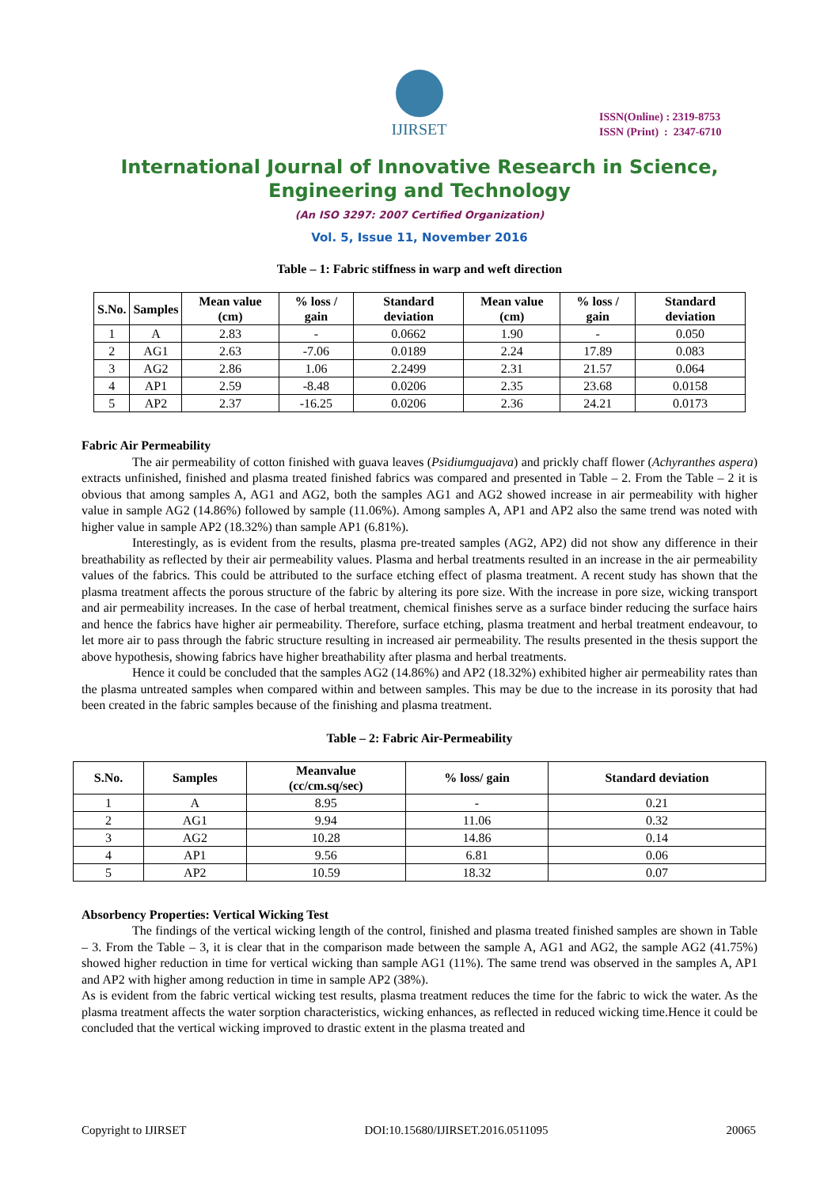IJIRSET
ISSN(Online) : 2319-8753
ISSN (Print) : 2347-6710
International Journal of Innovative Research in Science,
Engineering and Technology
(An ISO 3297: 2007 Certified Organization)
Vol. 5, Issue 11, November 2016
Table – 1: Fabric stiffness in warp and weft direction
| S.No. | Samples | Mean value (cm) | % loss / gain | Standard deviation | Mean value (cm) | % loss / gain | Standard deviation |
| --- | --- | --- | --- | --- | --- | --- | --- |
| 1 | A | 2.83 | - | 0.0662 | 1.90 | - | 0.050 |
| 2 | AG1 | 2.63 | -7.06 | 0.0189 | 2.24 | 17.89 | 0.083 |
| 3 | AG2 | 2.86 | 1.06 | 2.2499 | 2.31 | 21.57 | 0.064 |
| 4 | AP1 | 2.59 | -8.48 | 0.0206 | 2.35 | 23.68 | 0.0158 |
| 5 | AP2 | 2.37 | -16.25 | 0.0206 | 2.36 | 24.21 | 0.0173 |
Fabric Air Permeability
The air permeability of cotton finished with guava leaves (Psidiumguajava) and prickly chaff flower (Achyranthes aspera) extracts unfinished, finished and plasma treated finished fabrics was compared and presented in Table – 2. From the Table – 2 it is obvious that among samples A, AG1 and AG2, both the samples AG1 and AG2 showed increase in air permeability with higher value in sample AG2 (14.86%) followed by sample (11.06%). Among samples A, AP1 and AP2 also the same trend was noted with higher value in sample AP2 (18.32%) than sample AP1 (6.81%).
Interestingly, as is evident from the results, plasma pre-treated samples (AG2, AP2) did not show any difference in their breathability as reflected by their air permeability values. Plasma and herbal treatments resulted in an increase in the air permeability values of the fabrics. This could be attributed to the surface etching effect of plasma treatment. A recent study has shown that the plasma treatment affects the porous structure of the fabric by altering its pore size. With the increase in pore size, wicking transport and air permeability increases. In the case of herbal treatment, chemical finishes serve as a surface binder reducing the surface hairs and hence the fabrics have higher air permeability. Therefore, surface etching, plasma treatment and herbal treatment endeavour, to let more air to pass through the fabric structure resulting in increased air permeability. The results presented in the thesis support the above hypothesis, showing fabrics have higher breathability after plasma and herbal treatments.
Hence it could be concluded that the samples AG2 (14.86%) and AP2 (18.32%) exhibited higher air permeability rates than the plasma untreated samples when compared within and between samples. This may be due to the increase in its porosity that had been created in the fabric samples because of the finishing and plasma treatment.
Table – 2: Fabric Air-Permeability
| S.No. | Samples | Meanvalue (cc/cm.sq/sec) | % loss/ gain | Standard deviation |
| --- | --- | --- | --- | --- |
| 1 | A | 8.95 | - | 0.21 |
| 2 | AG1 | 9.94 | 11.06 | 0.32 |
| 3 | AG2 | 10.28 | 14.86 | 0.14 |
| 4 | AP1 | 9.56 | 6.81 | 0.06 |
| 5 | AP2 | 10.59 | 18.32 | 0.07 |
Absorbency Properties: Vertical Wicking Test
The findings of the vertical wicking length of the control, finished and plasma treated finished samples are shown in Table – 3. From the Table – 3, it is clear that in the comparison made between the sample A, AG1 and AG2, the sample AG2 (41.75%) showed higher reduction in time for vertical wicking than sample AG1 (11%). The same trend was observed in the samples A, AP1 and AP2 with higher among reduction in time in sample AP2 (38%).
As is evident from the fabric vertical wicking test results, plasma treatment reduces the time for the fabric to wick the water. As the plasma treatment affects the water sorption characteristics, wicking enhances, as reflected in reduced wicking time.Hence it could be concluded that the vertical wicking improved to drastic extent in the plasma treated and
Copyright to IJIRSET DOI:10.15680/IJIRSET.2016.0511095 20065